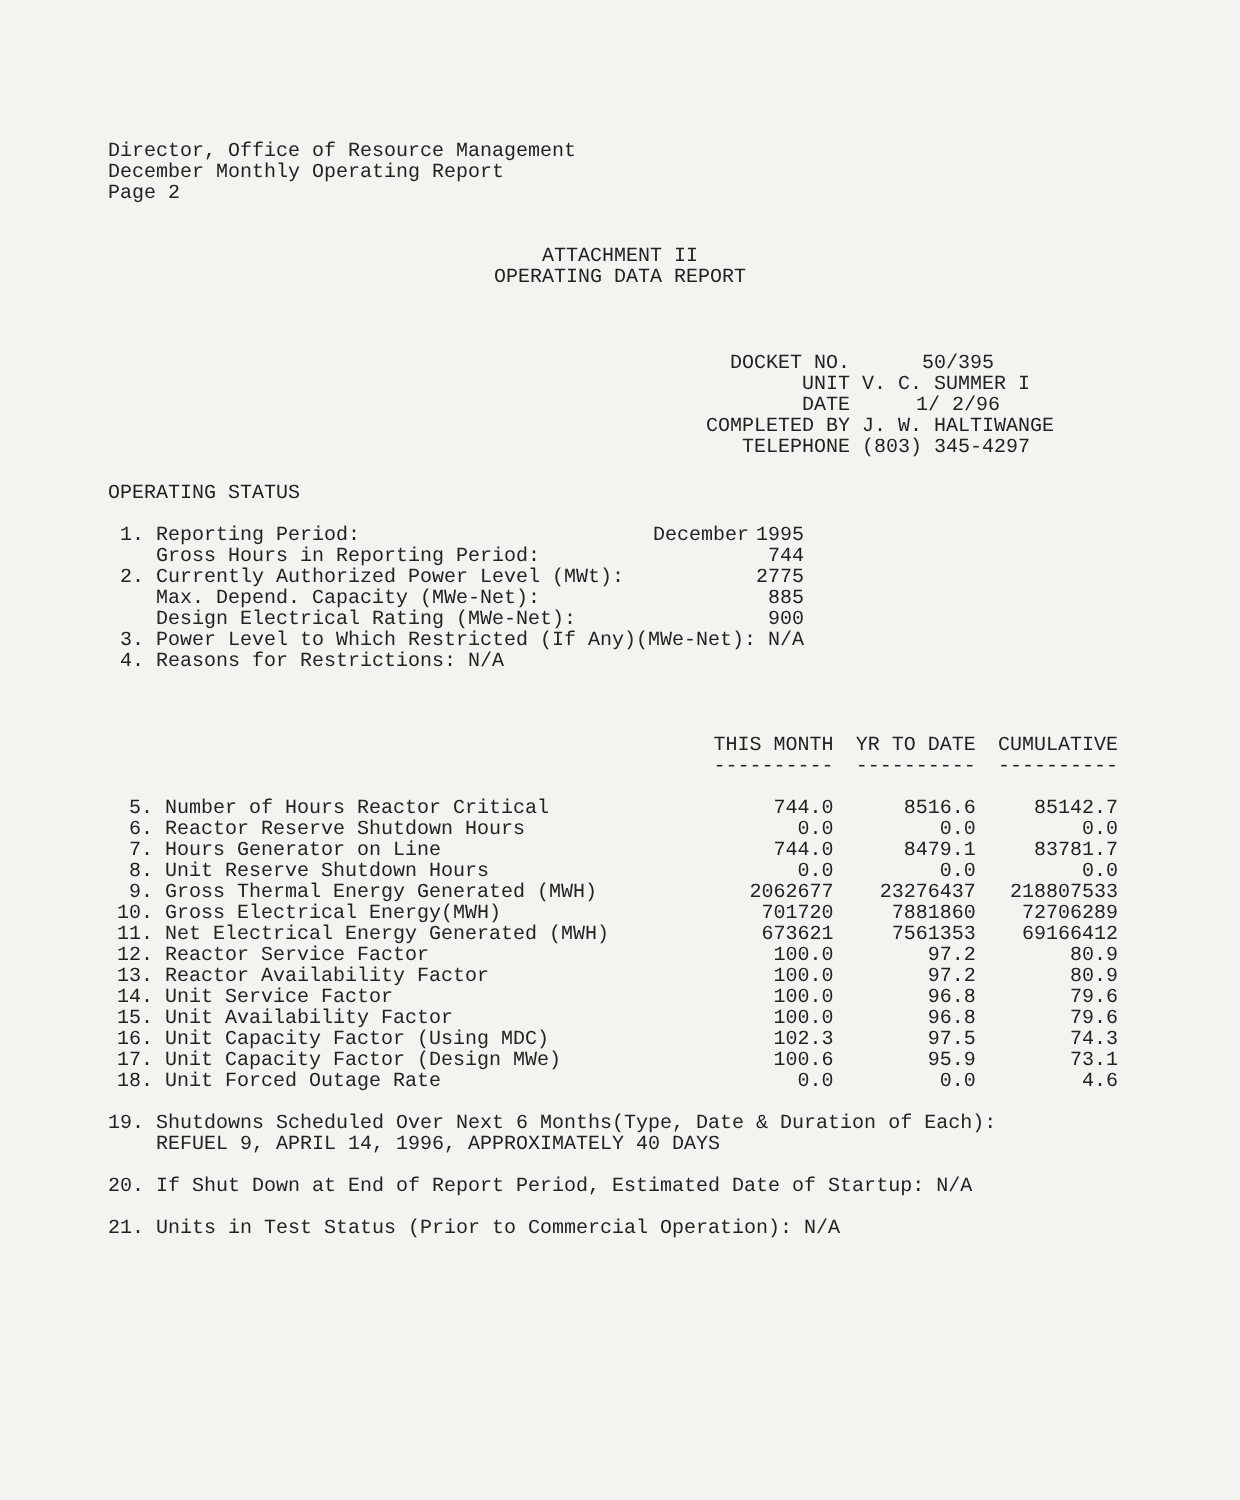Director, Office of Resource Management
December Monthly Operating Report
Page 2
ATTACHMENT II
OPERATING DATA REPORT
| DOCKET NO. | 50/395 |
| UNIT | V. C. SUMMER I |
| DATE | 1/ 2/96 |
| COMPLETED BY | J. W. HALTIWANGE |
| TELEPHONE | (803) 345-4297 |
OPERATING STATUS
| 1. | Reporting Period: | December | 1995 |
| | Gross Hours in Reporting Period: | | 744 |
| 2. | Currently Authorized Power Level (MWt): | | 2775 |
| | Max. Depend. Capacity (MWe-Net): | | 885 |
| | Design Electrical Rating (MWe-Net): | | 900 |
| 3. | Power Level to Which Restricted (If Any)(MWe-Net): N/A | | |
| 4. | Reasons for Restrictions: N/A | | |
| | | THIS MONTH ---------- | YR TO DATE ---------- | CUMULATIVE ---------- |
| --- | --- | --- | --- | --- |
| 5. | Number of Hours Reactor Critical | 744.0 | 8516.6 | 85142.7 |
| 6. | Reactor Reserve Shutdown Hours | 0.0 | 0.0 | 0.0 |
| 7. | Hours Generator on Line | 744.0 | 8479.1 | 83781.7 |
| 8. | Unit Reserve Shutdown Hours | 0.0 | 0.0 | 0.0 |
| 9. | Gross Thermal Energy Generated (MWH) | 2062677 | 23276437 | 218807533 |
| 10. | Gross Electrical Energy(MWH) | 701720 | 7881860 | 72706289 |
| 11. | Net Electrical Energy Generated (MWH) | 673621 | 7561353 | 69166412 |
| 12. | Reactor Service Factor | 100.0 | 97.2 | 80.9 |
| 13. | Reactor Availability Factor | 100.0 | 97.2 | 80.9 |
| 14. | Unit Service Factor | 100.0 | 96.8 | 79.6 |
| 15. | Unit Availability Factor | 100.0 | 96.8 | 79.6 |
| 16. | Unit Capacity Factor (Using MDC) | 102.3 | 97.5 | 74.3 |
| 17. | Unit Capacity Factor (Design MWe) | 100.6 | 95.9 | 73.1 |
| 18. | Unit Forced Outage Rate | 0.0 | 0.0 | 4.6 |
19. Shutdowns Scheduled Over Next 6 Months(Type, Date & Duration of Each):
REFUEL 9, APRIL 14, 1996, APPROXIMATELY 40 DAYS
20. If Shut Down at End of Report Period, Estimated Date of Startup: N/A
21. Units in Test Status (Prior to Commercial Operation): N/A